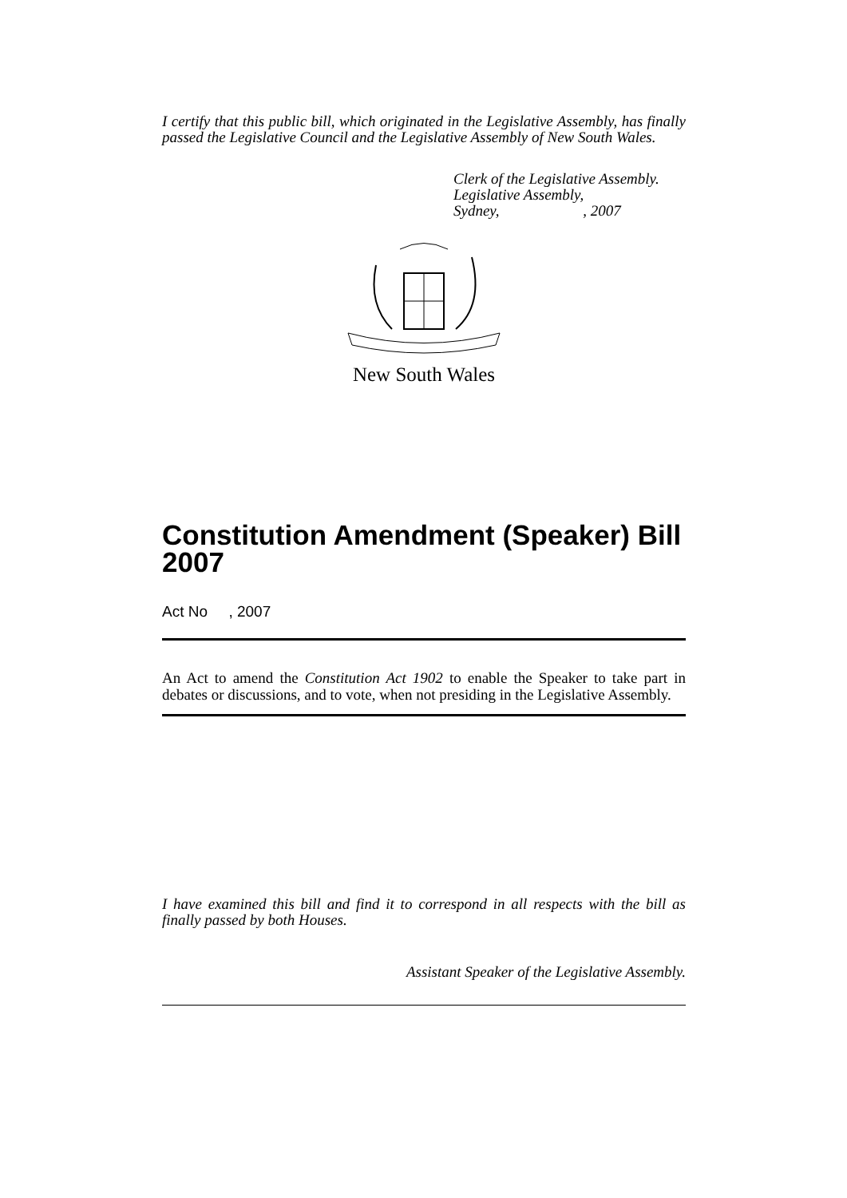I certify that this public bill, which originated in the Legislative Assembly, has finally passed the Legislative Council and the Legislative Assembly of New South Wales.
Clerk of the Legislative Assembly.
Legislative Assembly,
Sydney, , 2007
New South Wales
Constitution Amendment (Speaker) Bill 2007
Act No , 2007
An Act to amend the Constitution Act 1902 to enable the Speaker to take part in debates or discussions, and to vote, when not presiding in the Legislative Assembly.
I have examined this bill and find it to correspond in all respects with the bill as finally passed by both Houses.
Assistant Speaker of the Legislative Assembly.